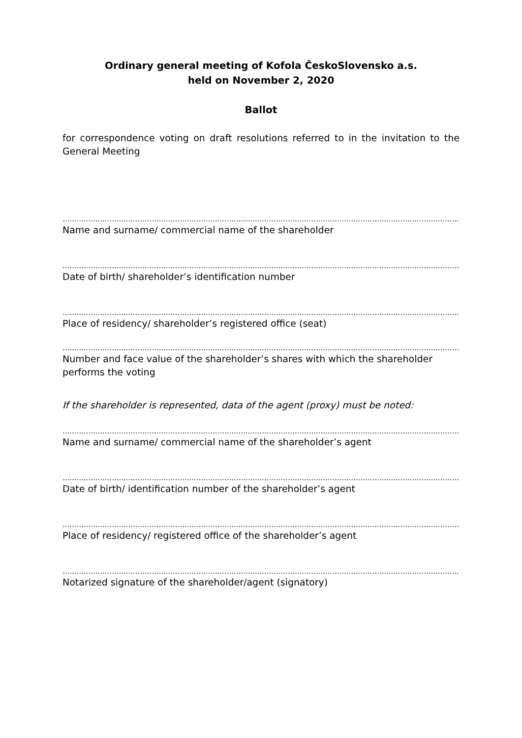Ordinary general meeting of Kofola ČeskoSlovensko a.s.
held on November 2, 2020
Ballot
for correspondence voting on draft resolutions referred to in the invitation to the General Meeting
.......................................................................................................................................................................................
Name and surname/ commercial name of the shareholder
.......................................................................................................................................................................................
Date of birth/ shareholder’s identification number
.......................................................................................................................................................................................
Place of residency/ shareholder’s registered office (seat)
.......................................................................................................................................................................................
Number and face value of the shareholder’s shares with which the shareholder performs the voting
If the shareholder is represented, data of the agent (proxy) must be noted:
.......................................................................................................................................................................................
Name and surname/ commercial name of the shareholder’s agent
.......................................................................................................................................................................................
Date of birth/ identification number of the shareholder’s agent
.......................................................................................................................................................................................
Place of residency/ registered office of the shareholder’s agent
.......................................................................................................................................................................................
Notarized signature of the shareholder/agent (signatory)